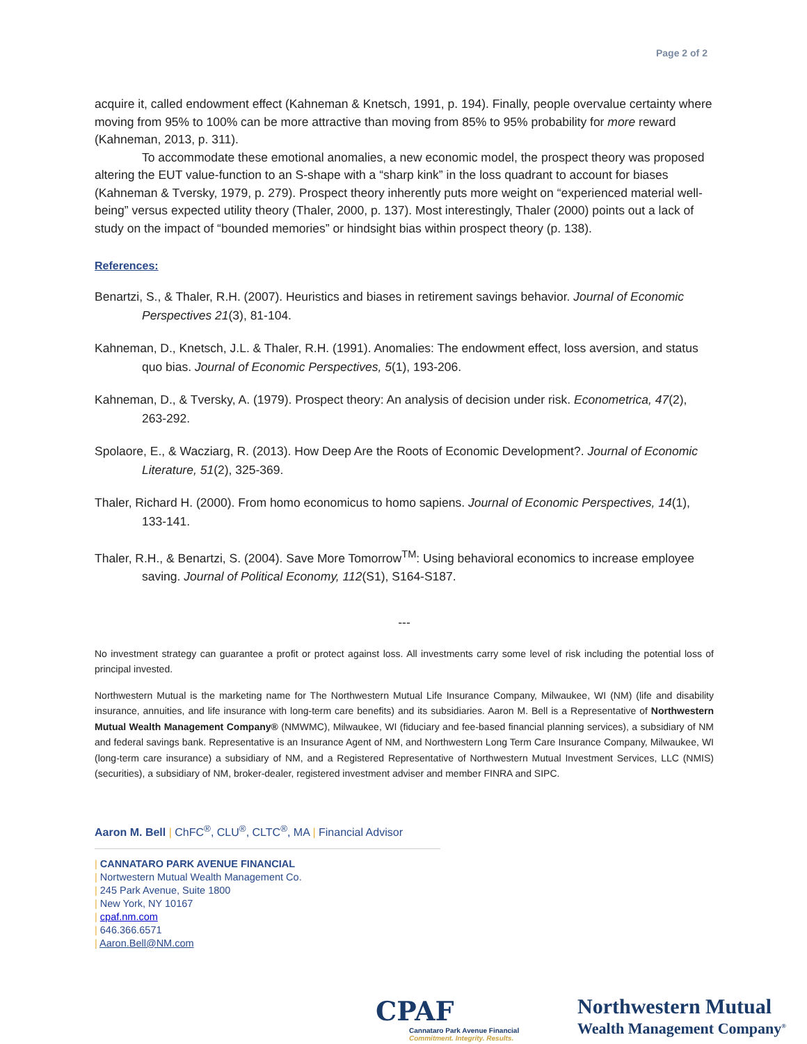Page 2 of 2
acquire it, called endowment effect (Kahneman & Knetsch, 1991, p. 194). Finally, people overvalue certainty where moving from 95% to 100% can be more attractive than moving from 85% to 95% probability for more reward (Kahneman, 2013, p. 311).
To accommodate these emotional anomalies, a new economic model, the prospect theory was proposed altering the EUT value-function to an S-shape with a “sharp kink” in the loss quadrant to account for biases (Kahneman & Tversky, 1979, p. 279). Prospect theory inherently puts more weight on “experienced material well-being” versus expected utility theory (Thaler, 2000, p. 137). Most interestingly, Thaler (2000) points out a lack of study on the impact of “bounded memories” or hindsight bias within prospect theory (p. 138).
References:
Benartzi, S., & Thaler, R.H. (2007). Heuristics and biases in retirement savings behavior. Journal of Economic Perspectives 21(3), 81-104.
Kahneman, D., Knetsch, J.L. & Thaler, R.H. (1991). Anomalies: The endowment effect, loss aversion, and status quo bias. Journal of Economic Perspectives, 5(1), 193-206.
Kahneman, D., & Tversky, A. (1979). Prospect theory: An analysis of decision under risk. Econometrica, 47(2), 263-292.
Spolaore, E., & Wacziarg, R. (2013). How Deep Are the Roots of Economic Development?. Journal of Economic Literature, 51(2), 325-369.
Thaler, Richard H. (2000). From homo economicus to homo sapiens. Journal of Economic Perspectives, 14(1), 133-141.
Thaler, R.H., & Benartzi, S. (2004). Save More Tomorrow<sup>TM</sup>: Using behavioral economics to increase employee saving. Journal of Political Economy, 112(S1), S164-S187.
---
No investment strategy can guarantee a profit or protect against loss. All investments carry some level of risk including the potential loss of principal invested.
Northwestern Mutual is the marketing name for The Northwestern Mutual Life Insurance Company, Milwaukee, WI (NM) (life and disability insurance, annuities, and life insurance with long-term care benefits) and its subsidiaries. Aaron M. Bell is a Representative of Northwestern Mutual Wealth Management Company® (NMWMC), Milwaukee, WI (fiduciary and fee-based financial planning services), a subsidiary of NM and federal savings bank. Representative is an Insurance Agent of NM, and Northwestern Long Term Care Insurance Company, Milwaukee, WI (long-term care insurance) a subsidiary of NM, and a Registered Representative of Northwestern Mutual Investment Services, LLC (NMIS) (securities), a subsidiary of NM, broker-dealer, registered investment adviser and member FINRA and SIPC.
Aaron M. Bell | ChFC<sup>®</sup>, CLU<sup>®</sup>, CLTC<sup>®</sup>, MA | Financial Advisor
| CANNATARO PARK AVENUE FINANCIAL
| Nortwestern Mutual Wealth Management Co.
| 245 Park Avenue, Suite 1800
| New York, NY 10167
| cpaf.nm.com
| 646.366.6571
| Aaron.Bell@NM.com
CPAF
Cannataro Park Avenue Financial
Commitment. Integrity. Results.
Northwestern Mutual
Wealth Management Company<sup>®</sup>